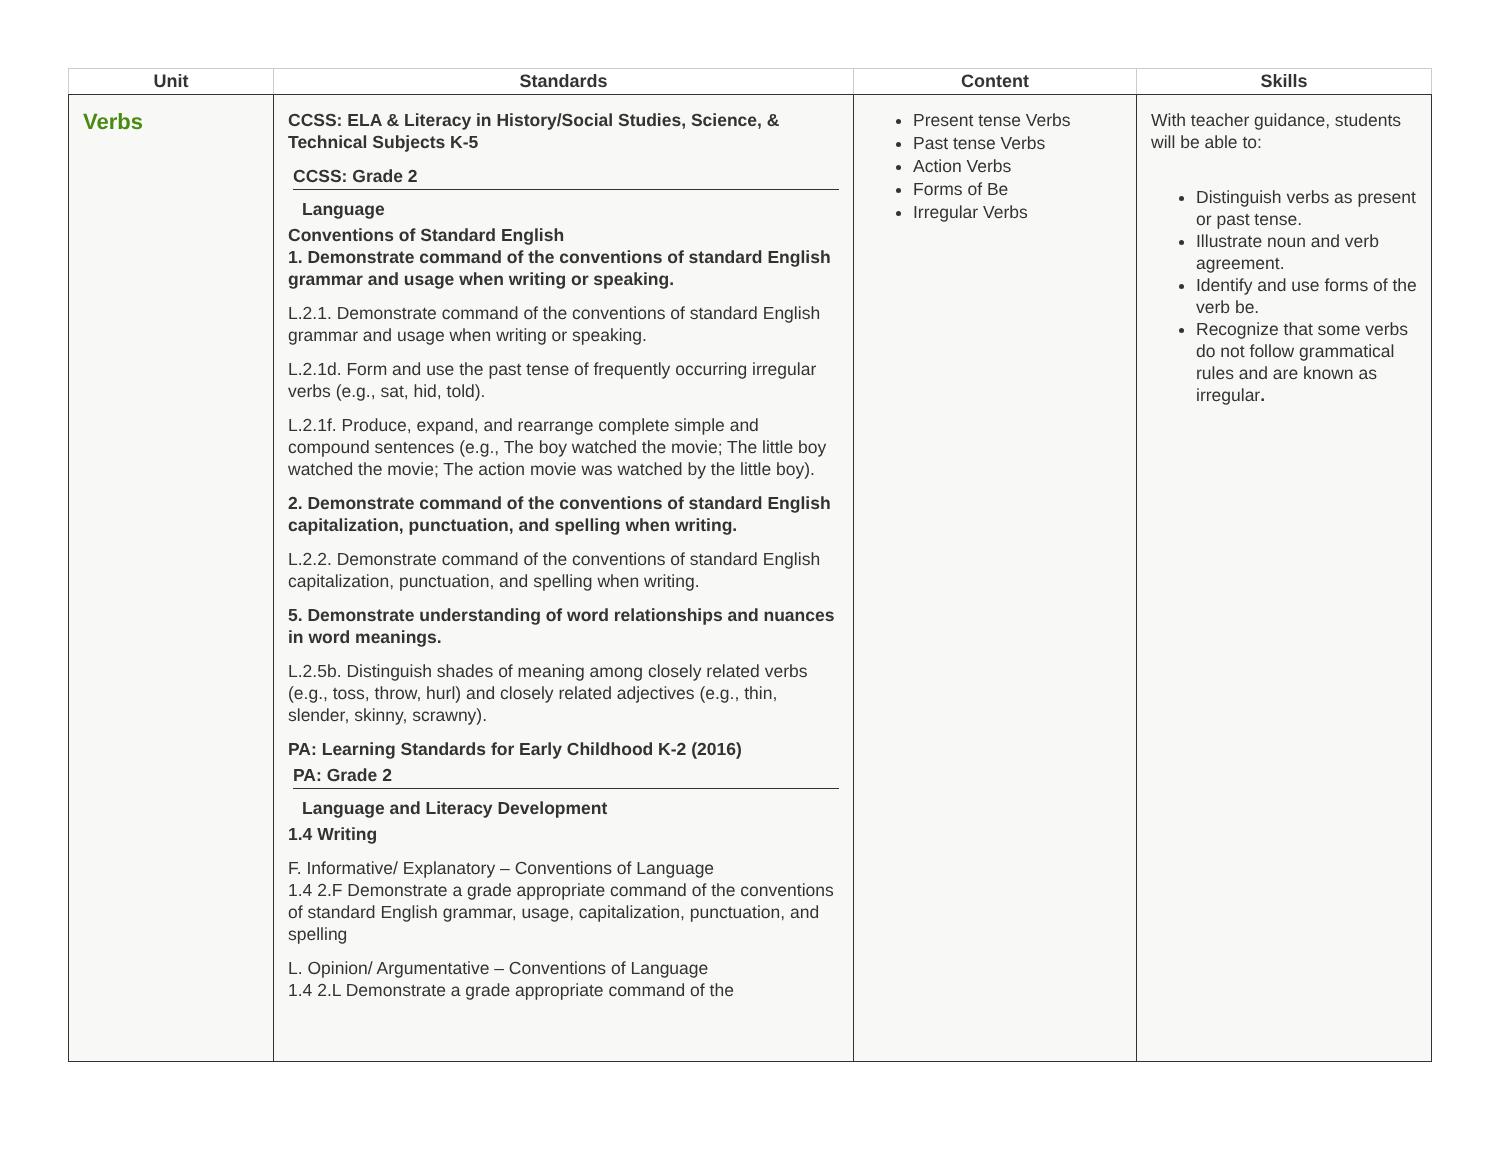| Unit | Standards | Content | Skills |
| --- | --- | --- | --- |
| Verbs | CCSS: ELA & Literacy in History/Social Studies, Science, & Technical Subjects K-5 CCSS: Grade 2 Language Conventions of Standard English 1. Demonstrate command of the conventions of standard English grammar and usage when writing or speaking. L.2.1. Demonstrate command of the conventions of standard English grammar and usage when writing or speaking. L.2.1d. Form and use the past tense of frequently occurring irregular verbs (e.g., sat, hid, told). L.2.1f. Produce, expand, and rearrange complete simple and compound sentences (e.g., The boy watched the movie; The little boy watched the movie; The action movie was watched by the little boy). 2. Demonstrate command of the conventions of standard English capitalization, punctuation, and spelling when writing. L.2.2. Demonstrate command of the conventions of standard English capitalization, punctuation, and spelling when writing. 5. Demonstrate understanding of word relationships and nuances in word meanings. L.2.5b. Distinguish shades of meaning among closely related verbs (e.g., toss, throw, hurl) and closely related adjectives (e.g., thin, slender, skinny, scrawny). PA: Learning Standards for Early Childhood K-2 (2016) PA: Grade 2 Language and Literacy Development 1.4 Writing F. Informative/ Explanatory – Conventions of Language 1.4 2.F Demonstrate a grade appropriate command of the conventions of standard English grammar, usage, capitalization, punctuation, and spelling L. Opinion/ Argumentative – Conventions of Language 1.4 2.L Demonstrate a grade appropriate command of the | Present tense Verbs Past tense Verbs Action Verbs Forms of Be Irregular Verbs | With teacher guidance, students will be able to: Distinguish verbs as present or past tense. Illustrate noun and verb agreement. Identify and use forms of the verb be. Recognize that some verbs do not follow grammatical rules and are known as irregular . |